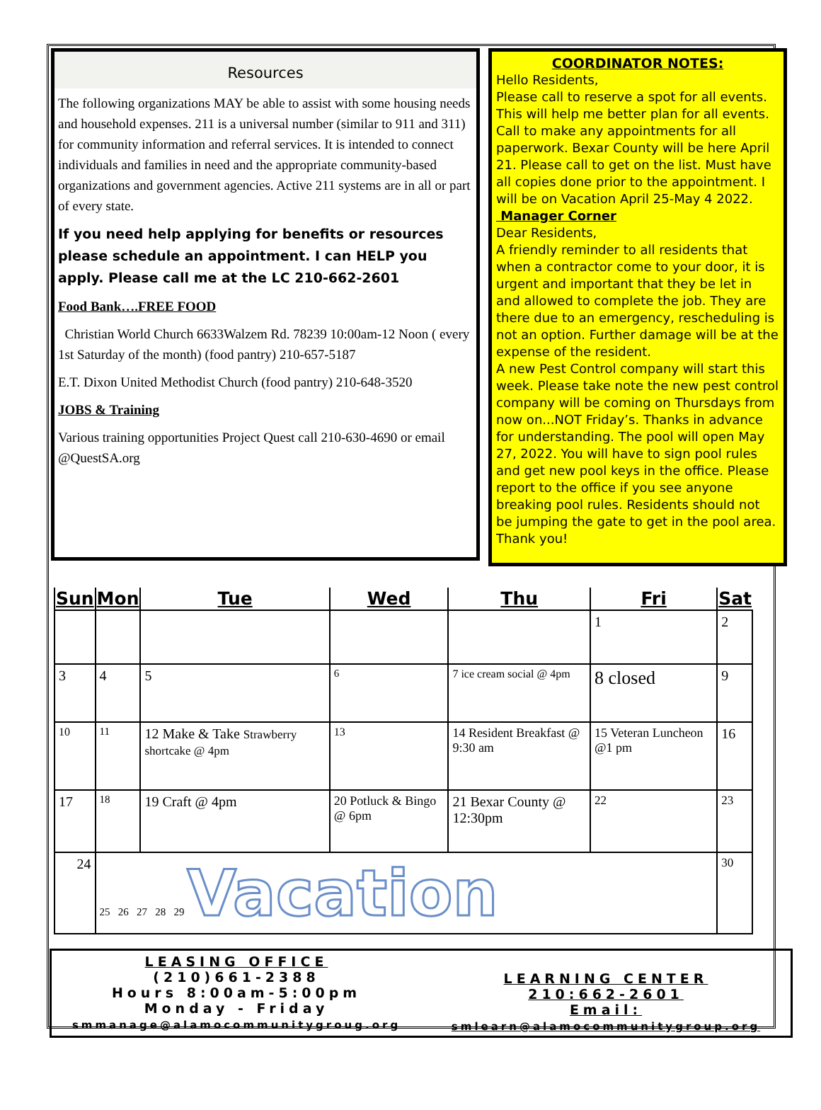Resources
The following organizations MAY be able to assist with some housing needs and household expenses. 211 is a universal number (similar to 911 and 311) for community information and referral services. It is intended to connect individuals and families in need and the appropriate community-based organizations and government agencies. Active 211 systems are in all or part of every state.
If you need help applying for benefits or resources please schedule an appointment. I can HELP you apply. Please call me at the LC 210-662-2601
Food Bank….FREE FOOD
Christian World Church 6633Walzem Rd. 78239 10:00am-12 Noon ( every 1st Saturday of the month) (food pantry) 210-657-5187
E.T. Dixon United Methodist Church (food pantry) 210-648-3520
JOBS & Training
Various training opportunities Project Quest call 210-630-4690 or email @QuestSA.org
COORDINATOR NOTES:
Hello Residents,
Please call to reserve a spot for all events. This will help me better plan for all events. Call to make any appointments for all paperwork. Bexar County will be here April 21. Please call to get on the list. Must have all copies done prior to the appointment. I will be on Vacation April 25-May 4 2022.
Manager Corner
Dear Residents,
A friendly reminder to all residents that when a contractor come to your door, it is urgent and important that they be let in and allowed to complete the job. They are there due to an emergency, rescheduling is not an option. Further damage will be at the expense of the resident.
A new Pest Control company will start this week. Please take note the new pest control company will be coming on Thursdays from now on...NOT Friday’s. Thanks in advance for understanding. The pool will open May 27, 2022. You will have to sign pool rules and get new pool keys in the office. Please report to the office if you see anyone breaking pool rules. Residents should not be jumping the gate to get in the pool area. Thank you!
| Sun | Mon | Tue | Wed | Thu | Fri | Sat |
| --- | --- | --- | --- | --- | --- | --- |
| | | | | | 1 | 2 |
| 3 | 4 | 5 | 6 | 7 ice cream social @ 4pm | 8 closed | 9 |
| 10 | 11 | 12 Make & Take Strawberry shortcake @ 4pm | 13 | 14 Resident Breakfast @ 9:30 am | 15 Veteran Luncheon @1 pm | 16 |
| 17 | 18 | 19 Craft @ 4pm | 20 Potluck & Bingo @ 6pm | 21 Bexar County @ 12:30pm | 22 | 23 |
| 24 | 25 26 27 28 29 Vacation | | | | | 30 |
LEASING OFFICE
(210)661-2388
Hours 8:00am-5:00pm
Monday - Friday
smmanage@alamocommunitygroug.org
LEARNING CENTER
210:662-2601
Email:
smlearn@alamocommunitygroup.org